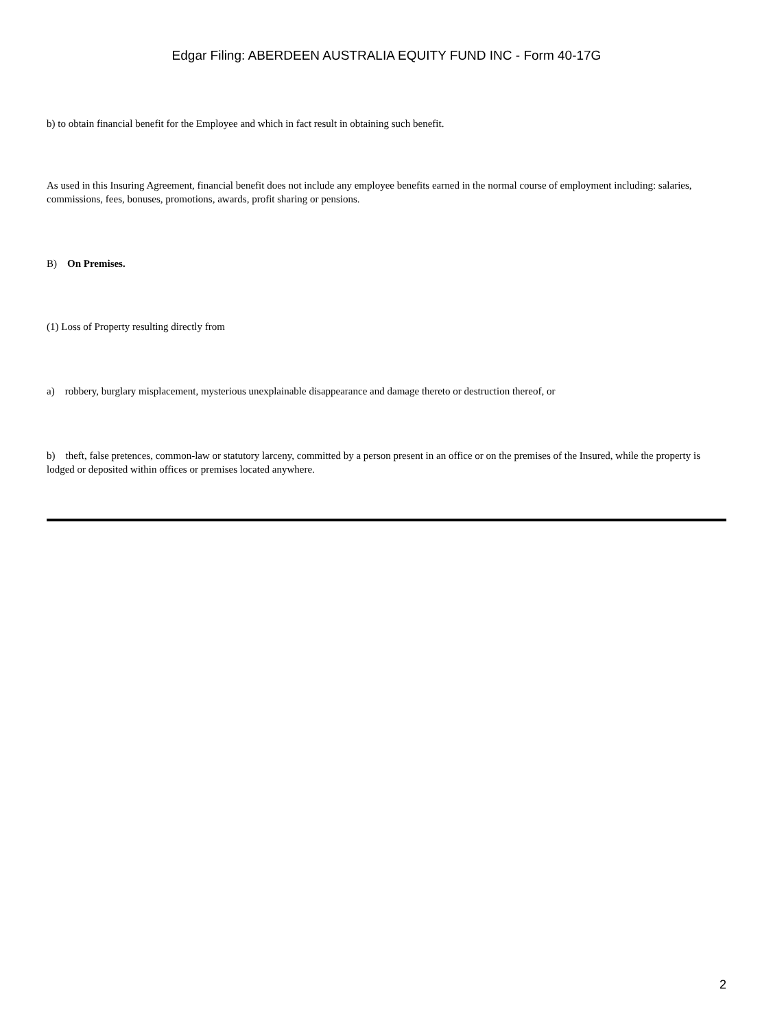Edgar Filing: ABERDEEN AUSTRALIA EQUITY FUND INC - Form 40-17G
b) to obtain financial benefit for the Employee and which in fact result in obtaining such benefit.
As used in this Insuring Agreement, financial benefit does not include any employee benefits earned in the normal course of employment including: salaries, commissions, fees, bonuses, promotions, awards, profit sharing or pensions.
B) On Premises.
(1) Loss of Property resulting directly from
a) robbery, burglary misplacement, mysterious unexplainable disappearance and damage thereto or destruction thereof, or
b) theft, false pretences, common-law or statutory larceny, committed by a person present in an office or on the premises of the Insured, while the property is lodged or deposited within offices or premises located anywhere.
2